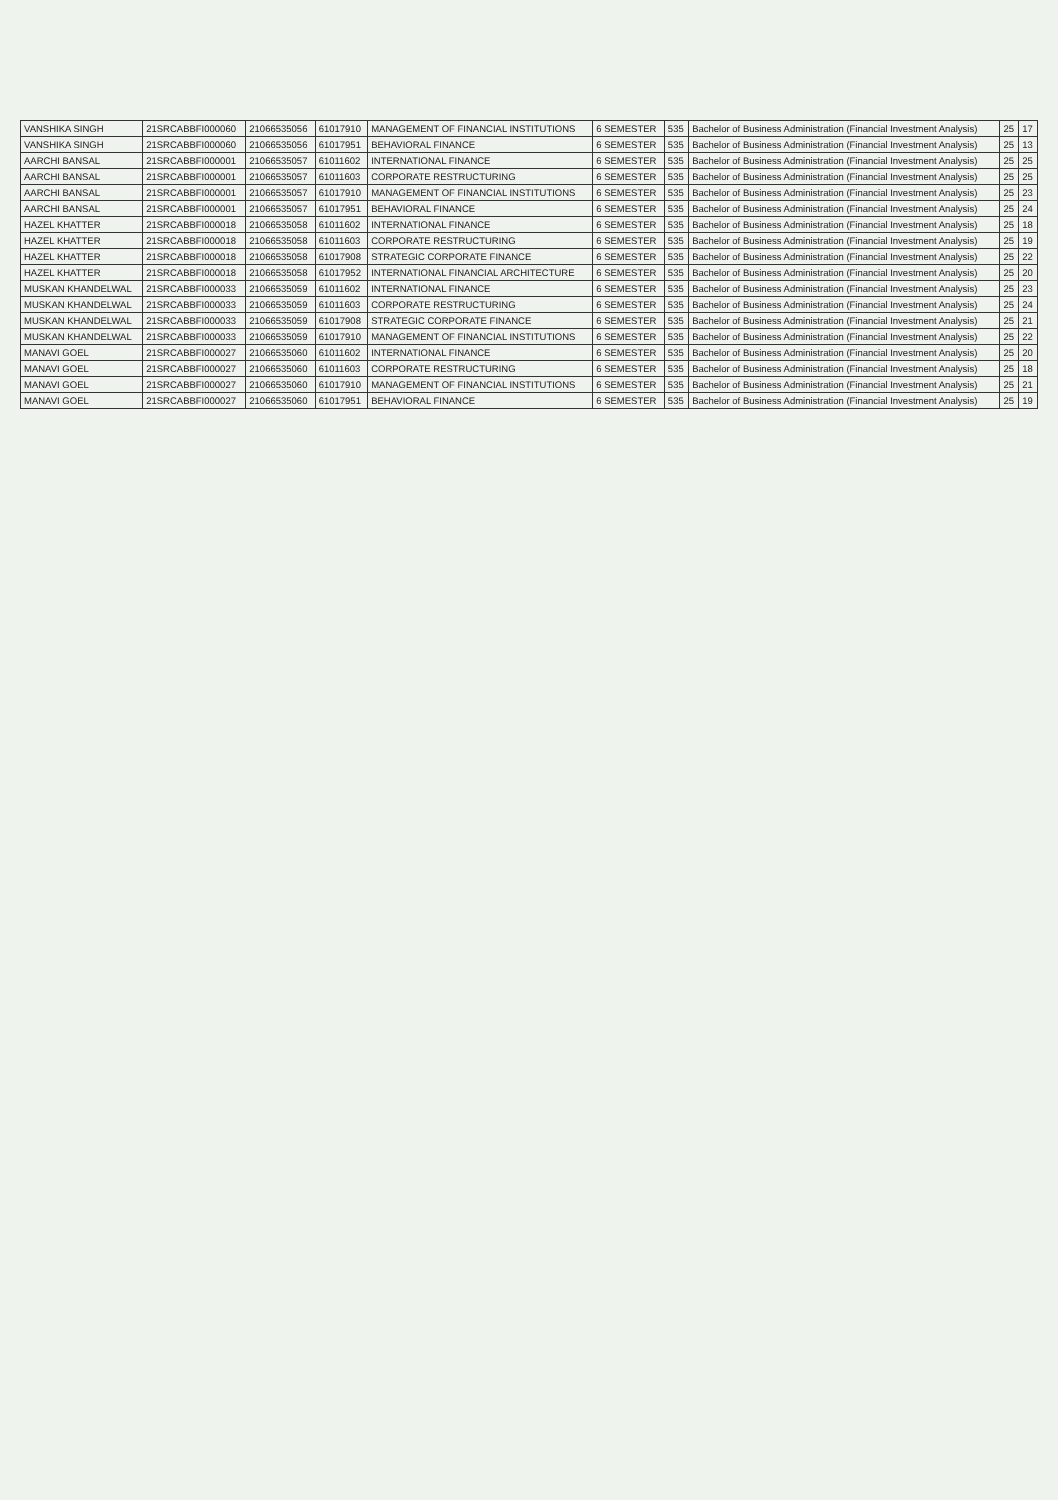| VANSHIKA SINGH | 21SRCABBFI000060 | 21066535056 | 61017910 | MANAGEMENT OF FINANCIAL INSTITUTIONS | 6 SEMESTER | 535 | Bachelor of Business Administration (Financial Investment Analysis) | 25 | 17 |
| VANSHIKA SINGH | 21SRCABBFI000060 | 21066535056 | 61017951 | BEHAVIORAL FINANCE | 6 SEMESTER | 535 | Bachelor of Business Administration (Financial Investment Analysis) | 25 | 13 |
| AARCHI BANSAL | 21SRCABBFI000001 | 21066535057 | 61011602 | INTERNATIONAL FINANCE | 6 SEMESTER | 535 | Bachelor of Business Administration (Financial Investment Analysis) | 25 | 25 |
| AARCHI BANSAL | 21SRCABBFI000001 | 21066535057 | 61011603 | CORPORATE RESTRUCTURING | 6 SEMESTER | 535 | Bachelor of Business Administration (Financial Investment Analysis) | 25 | 25 |
| AARCHI BANSAL | 21SRCABBFI000001 | 21066535057 | 61017910 | MANAGEMENT OF FINANCIAL INSTITUTIONS | 6 SEMESTER | 535 | Bachelor of Business Administration (Financial Investment Analysis) | 25 | 23 |
| AARCHI BANSAL | 21SRCABBFI000001 | 21066535057 | 61017951 | BEHAVIORAL FINANCE | 6 SEMESTER | 535 | Bachelor of Business Administration (Financial Investment Analysis) | 25 | 24 |
| HAZEL KHATTER | 21SRCABBFI000018 | 21066535058 | 61011602 | INTERNATIONAL FINANCE | 6 SEMESTER | 535 | Bachelor of Business Administration (Financial Investment Analysis) | 25 | 18 |
| HAZEL KHATTER | 21SRCABBFI000018 | 21066535058 | 61011603 | CORPORATE RESTRUCTURING | 6 SEMESTER | 535 | Bachelor of Business Administration (Financial Investment Analysis) | 25 | 19 |
| HAZEL KHATTER | 21SRCABBFI000018 | 21066535058 | 61017908 | STRATEGIC CORPORATE FINANCE | 6 SEMESTER | 535 | Bachelor of Business Administration (Financial Investment Analysis) | 25 | 22 |
| HAZEL KHATTER | 21SRCABBFI000018 | 21066535058 | 61017952 | INTERNATIONAL FINANCIAL ARCHITECTURE | 6 SEMESTER | 535 | Bachelor of Business Administration (Financial Investment Analysis) | 25 | 20 |
| MUSKAN KHANDELWAL | 21SRCABBFI000033 | 21066535059 | 61011602 | INTERNATIONAL FINANCE | 6 SEMESTER | 535 | Bachelor of Business Administration (Financial Investment Analysis) | 25 | 23 |
| MUSKAN KHANDELWAL | 21SRCABBFI000033 | 21066535059 | 61011603 | CORPORATE RESTRUCTURING | 6 SEMESTER | 535 | Bachelor of Business Administration (Financial Investment Analysis) | 25 | 24 |
| MUSKAN KHANDELWAL | 21SRCABBFI000033 | 21066535059 | 61017908 | STRATEGIC CORPORATE FINANCE | 6 SEMESTER | 535 | Bachelor of Business Administration (Financial Investment Analysis) | 25 | 21 |
| MUSKAN KHANDELWAL | 21SRCABBFI000033 | 21066535059 | 61017910 | MANAGEMENT OF FINANCIAL INSTITUTIONS | 6 SEMESTER | 535 | Bachelor of Business Administration (Financial Investment Analysis) | 25 | 22 |
| MANAVI GOEL | 21SRCABBFI000027 | 21066535060 | 61011602 | INTERNATIONAL FINANCE | 6 SEMESTER | 535 | Bachelor of Business Administration (Financial Investment Analysis) | 25 | 20 |
| MANAVI GOEL | 21SRCABBFI000027 | 21066535060 | 61011603 | CORPORATE RESTRUCTURING | 6 SEMESTER | 535 | Bachelor of Business Administration (Financial Investment Analysis) | 25 | 18 |
| MANAVI GOEL | 21SRCABBFI000027 | 21066535060 | 61017910 | MANAGEMENT OF FINANCIAL INSTITUTIONS | 6 SEMESTER | 535 | Bachelor of Business Administration (Financial Investment Analysis) | 25 | 21 |
| MANAVI GOEL | 21SRCABBFI000027 | 21066535060 | 61017951 | BEHAVIORAL FINANCE | 6 SEMESTER | 535 | Bachelor of Business Administration (Financial Investment Analysis) | 25 | 19 |